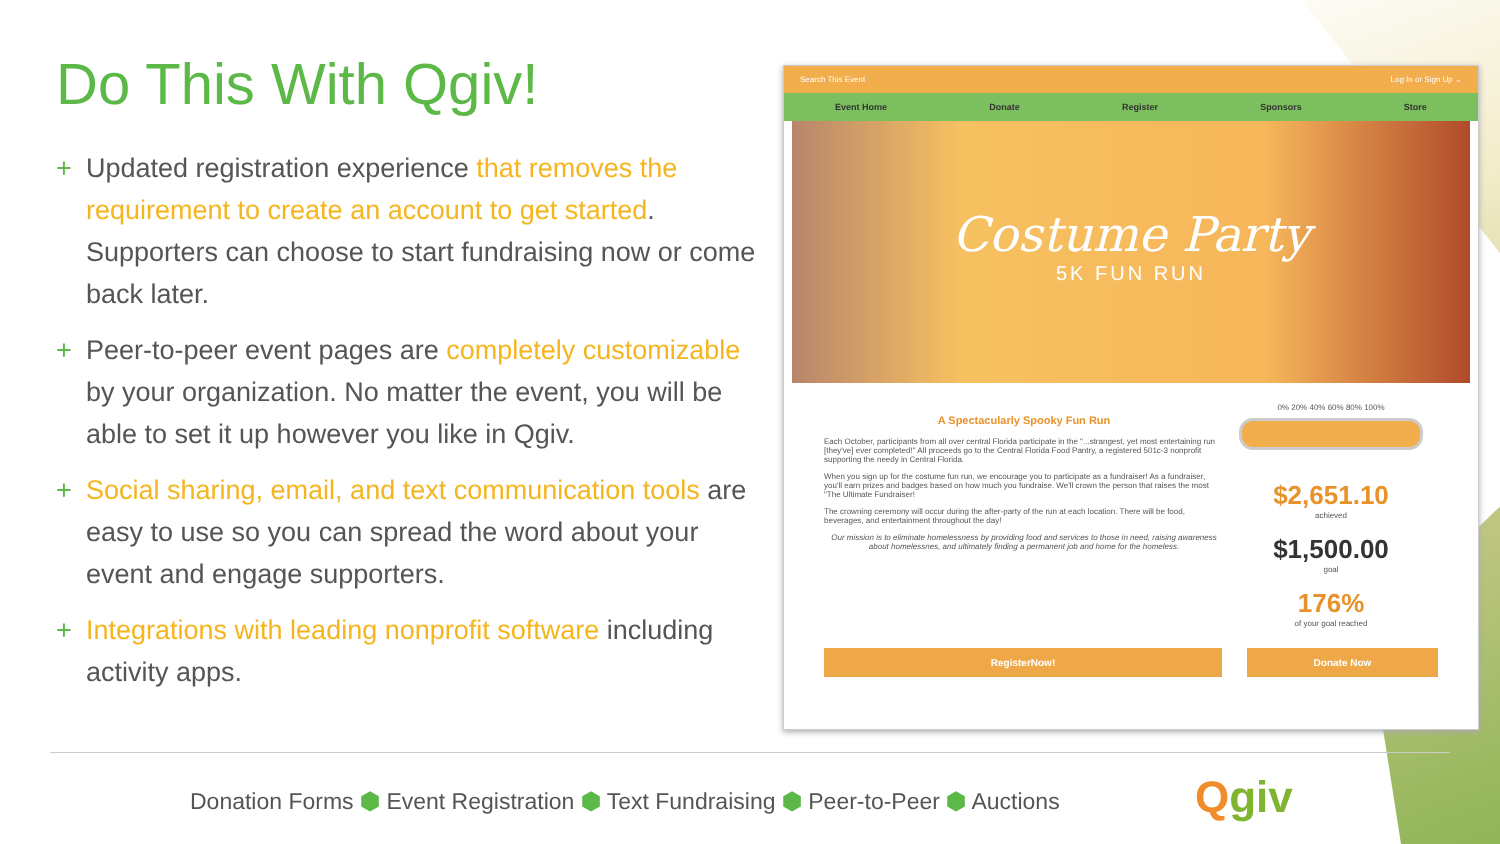Do This With Qgiv!
+ Updated registration experience that removes the requirement to create an account to get started. Supporters can choose to start fundraising now or come back later.
+ Peer-to-peer event pages are completely customizable by your organization. No matter the event, you will be able to set it up however you like in Qgiv.
+ Social sharing, email, and text communication tools are easy to use so you can spread the word about your event and engage supporters.
+ Integrations with leading nonprofit software including activity apps.
Search This Event Log In or Sign Up ⌄
Event Home Donate Register Sponsors Store
Costume Party
5K FUN RUN
A Spectacularly Spooky Fun Run
Each October, participants from all over central Florida participate in the "...strangest, yet most entertaining run [they've] ever completed!" All proceeds go to the Central Florida Food Pantry, a registered 501c-3 nonprofit supporting the needy in Central Florida.
When you sign up for the costume fun run, we encourage you to participate as a fundraiser! As a fundraiser, you'll earn prizes and badges based on how much you fundraise. We'll crown the person that raises the most "The Ultimate Fundraiser!
The crowning ceremony will occur during the after-party of the run at each location. There will be food, beverages, and entertainment throughout the day!
Our mission is to eliminate homelessness by providing food and services to those in need, raising awareness about homelessnes, and ultimately finding a permanent job and home for the homeless.
0% 20% 40% 60% 80% 100%
$2,651.10
achieved
$1,500.00
goal
176%
of your goal reached
RegisterNow! Donate Now
Donation Forms ⬢ Event Registration ⬢ Text Fundraising ⬢ Peer-to-Peer ⬢ Auctions
Qgiv